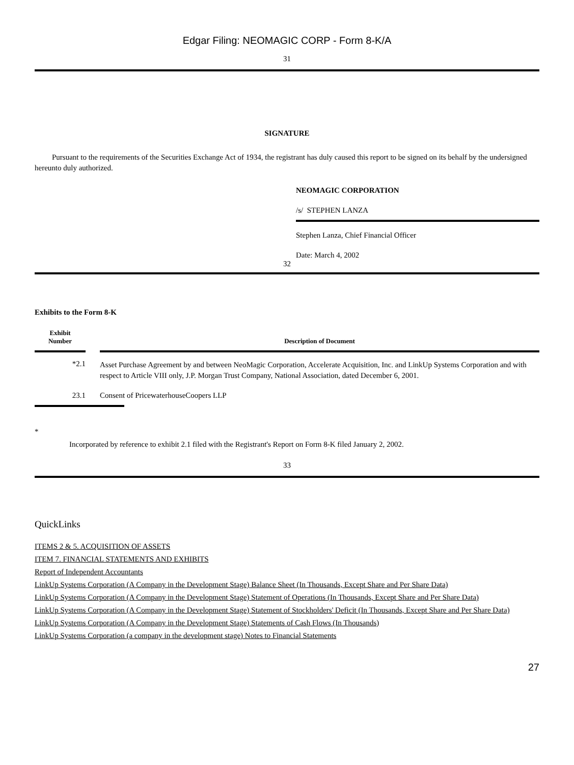Edgar Filing: NEOMAGIC CORP - Form 8-K/A
31
SIGNATURE
Pursuant to the requirements of the Securities Exchange Act of 1934, the registrant has duly caused this report to be signed on its behalf by the undersigned hereunto duly authorized.
NEOMAGIC CORPORATION
/s/ STEPHEN LANZA
Stephen Lanza, Chief Financial Officer
Date: March 4, 2002
32
Exhibits to the Form 8-K
| Exhibit Number | | Description of Document |
| --- | --- | --- |
| *2.1 | | Asset Purchase Agreement by and between NeoMagic Corporation, Accelerate Acquisition, Inc. and LinkUp Systems Corporation and with respect to Article VIII only, J.P. Morgan Trust Company, National Association, dated December 6, 2001. |
| 23.1 | | Consent of PricewaterhouseCoopers LLP |
*
Incorporated by reference to exhibit 2.1 filed with the Registrant's Report on Form 8-K filed January 2, 2002.
33
QuickLinks
ITEMS 2 & 5. ACQUISITION OF ASSETS
ITEM 7. FINANCIAL STATEMENTS AND EXHIBITS
Report of Independent Accountants
LinkUp Systems Corporation (A Company in the Development Stage) Balance Sheet (In Thousands, Except Share and Per Share Data)
LinkUp Systems Corporation (A Company in the Development Stage) Statement of Operations (In Thousands, Except Share and Per Share Data)
LinkUp Systems Corporation (A Company in the Development Stage) Statement of Stockholders' Deficit (In Thousands, Except Share and Per Share Data)
LinkUp Systems Corporation (A Company in the Development Stage) Statements of Cash Flows (In Thousands)
LinkUp Systems Corporation (a company in the development stage) Notes to Financial Statements
27